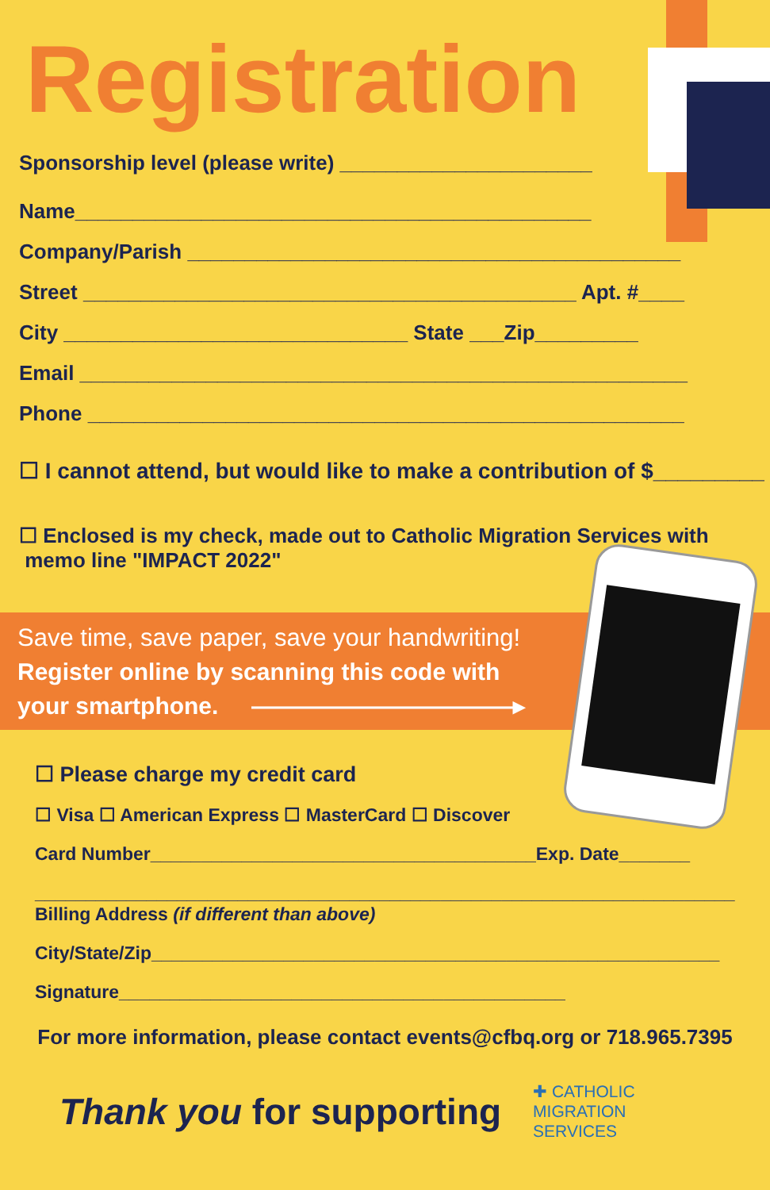Registration
Sponsorship level (please write) ______________________
Name_____________________________________________
Company/Parish ___________________________________________
Street ___________________________________________ Apt. #____
City ______________________________ State ___Zip_________
Email _____________________________________________________
Phone ____________________________________________________
☐ I cannot attend, but would like to make a contribution of $_________
☐ Enclosed is my check, made out to Catholic Migration Services with
memo line "IMPACT 2022"
Save time, save paper, save your handwriting!
Register online by scanning this code with
your smartphone. ———————————▸
☐ Please charge my credit card
☐ Visa ☐ American Express ☐ MasterCard ☐ Discover
Card Number______________________________________Exp. Date_______
_____________________________________________________________________
Billing Address (if different than above)
City/State/Zip________________________________________________________
Signature____________________________________________
For more information, please contact events@cfbq.org or 718.965.7395
Thank you for supporting
✚ CATHOLIC
MIGRATION
SERVICES